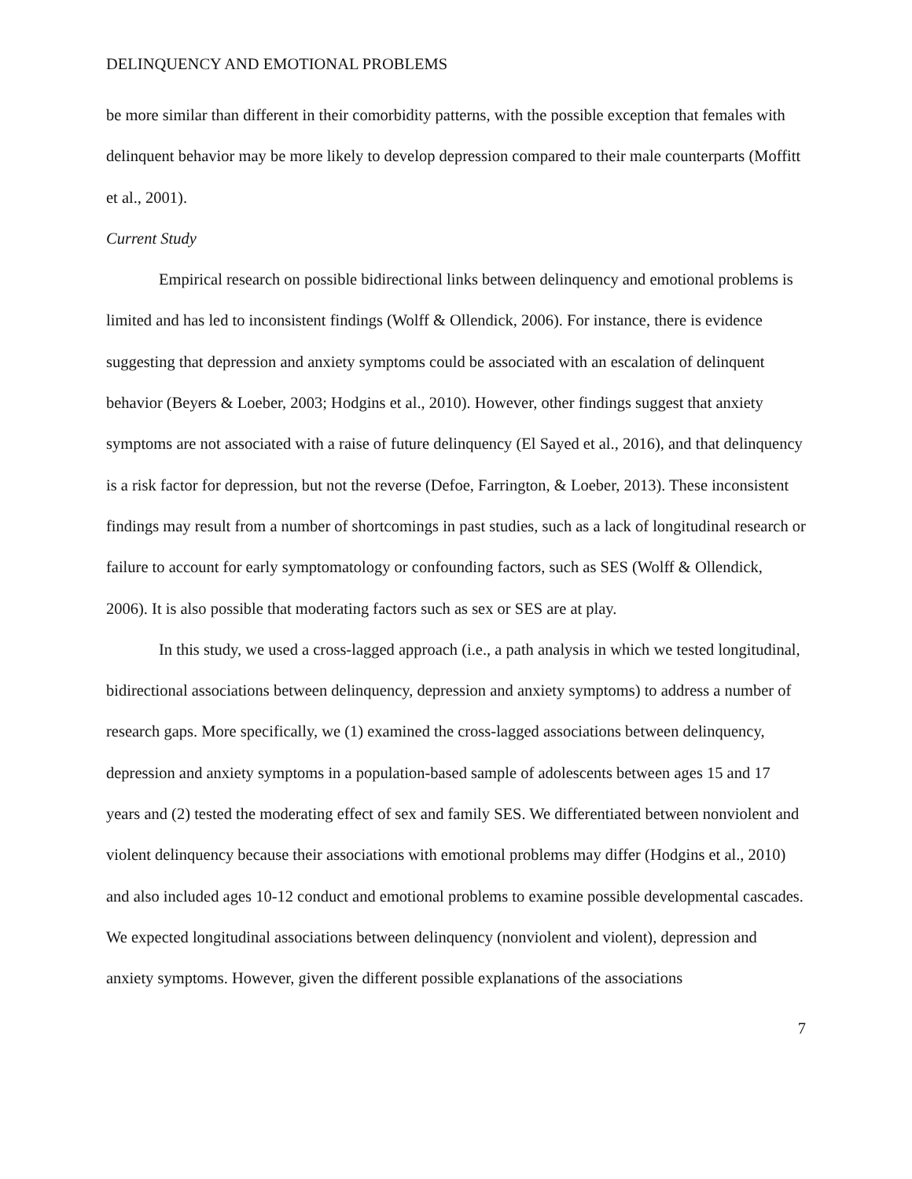DELINQUENCY AND EMOTIONAL PROBLEMS
be more similar than different in their comorbidity patterns, with the possible exception that females with delinquent behavior may be more likely to develop depression compared to their male counterparts (Moffitt et al., 2001).
Current Study
Empirical research on possible bidirectional links between delinquency and emotional problems is limited and has led to inconsistent findings (Wolff & Ollendick, 2006). For instance, there is evidence suggesting that depression and anxiety symptoms could be associated with an escalation of delinquent behavior (Beyers & Loeber, 2003; Hodgins et al., 2010). However, other findings suggest that anxiety symptoms are not associated with a raise of future delinquency (El Sayed et al., 2016), and that delinquency is a risk factor for depression, but not the reverse (Defoe, Farrington, & Loeber, 2013). These inconsistent findings may result from a number of shortcomings in past studies, such as a lack of longitudinal research or failure to account for early symptomatology or confounding factors, such as SES (Wolff & Ollendick, 2006). It is also possible that moderating factors such as sex or SES are at play.
In this study, we used a cross-lagged approach (i.e., a path analysis in which we tested longitudinal, bidirectional associations between delinquency, depression and anxiety symptoms) to address a number of research gaps. More specifically, we (1) examined the cross-lagged associations between delinquency, depression and anxiety symptoms in a population-based sample of adolescents between ages 15 and 17 years and (2) tested the moderating effect of sex and family SES. We differentiated between nonviolent and violent delinquency because their associations with emotional problems may differ (Hodgins et al., 2010) and also included ages 10-12 conduct and emotional problems to examine possible developmental cascades. We expected longitudinal associations between delinquency (nonviolent and violent), depression and anxiety symptoms. However, given the different possible explanations of the associations
7